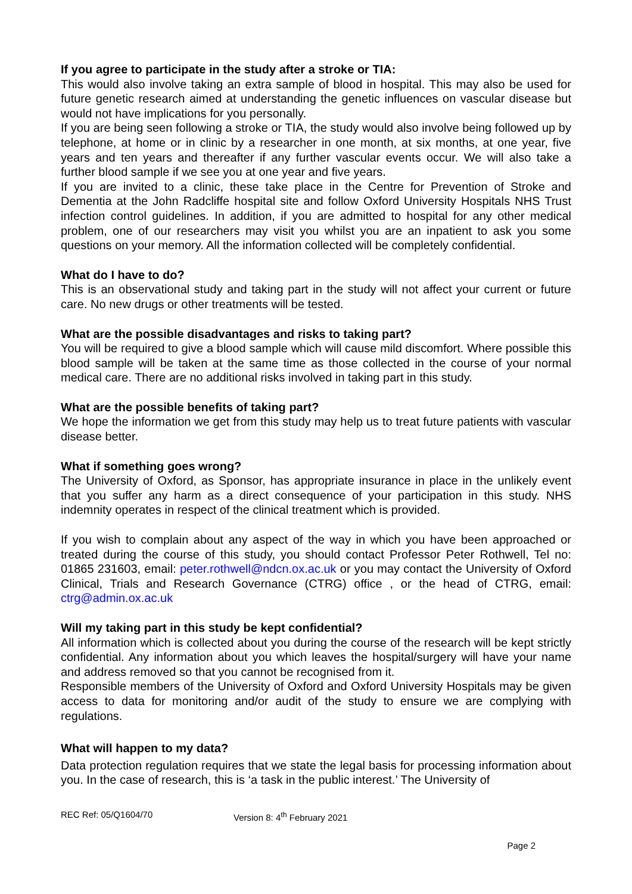If you agree to participate in the study after a stroke or TIA:
This would also involve taking an extra sample of blood in hospital. This may also be used for future genetic research aimed at understanding the genetic influences on vascular disease but would not have implications for you personally.
If you are being seen following a stroke or TIA, the study would also involve being followed up by telephone, at home or in clinic by a researcher in one month, at six months, at one year, five years and ten years and thereafter if any further vascular events occur. We will also take a further blood sample if we see you at one year and five years.
If you are invited to a clinic, these take place in the Centre for Prevention of Stroke and Dementia at the John Radcliffe hospital site and follow Oxford University Hospitals NHS Trust infection control guidelines. In addition, if you are admitted to hospital for any other medical problem, one of our researchers may visit you whilst you are an inpatient to ask you some questions on your memory. All the information collected will be completely confidential.
What do I have to do?
This is an observational study and taking part in the study will not affect your current or future care. No new drugs or other treatments will be tested.
What are the possible disadvantages and risks to taking part?
You will be required to give a blood sample which will cause mild discomfort. Where possible this blood sample will be taken at the same time as those collected in the course of your normal medical care. There are no additional risks involved in taking part in this study.
What are the possible benefits of taking part?
We hope the information we get from this study may help us to treat future patients with vascular disease better.
What if something goes wrong?
The University of Oxford, as Sponsor, has appropriate insurance in place in the unlikely event that you suffer any harm as a direct consequence of your participation in this study. NHS indemnity operates in respect of the clinical treatment which is provided.
If you wish to complain about any aspect of the way in which you have been approached or treated during the course of this study, you should contact Professor Peter Rothwell, Tel no: 01865 231603, email: peter.rothwell@ndcn.ox.ac.uk or you may contact the University of Oxford Clinical, Trials and Research Governance (CTRG) office , or the head of CTRG, email: ctrg@admin.ox.ac.uk
Will my taking part in this study be kept confidential?
All information which is collected about you during the course of the research will be kept strictly confidential. Any information about you which leaves the hospital/surgery will have your name and address removed so that you cannot be recognised from it.
Responsible members of the University of Oxford and Oxford University Hospitals may be given access to data for monitoring and/or audit of the study to ensure we are complying with regulations.
What will happen to my data?
Data protection regulation requires that we state the legal basis for processing information about you. In the case of research, this is ‘a task in the public interest.’ The University of
REC Ref: 05/Q1604/70 Version 8: 4<sup>th</sup> February 2021
Page 2